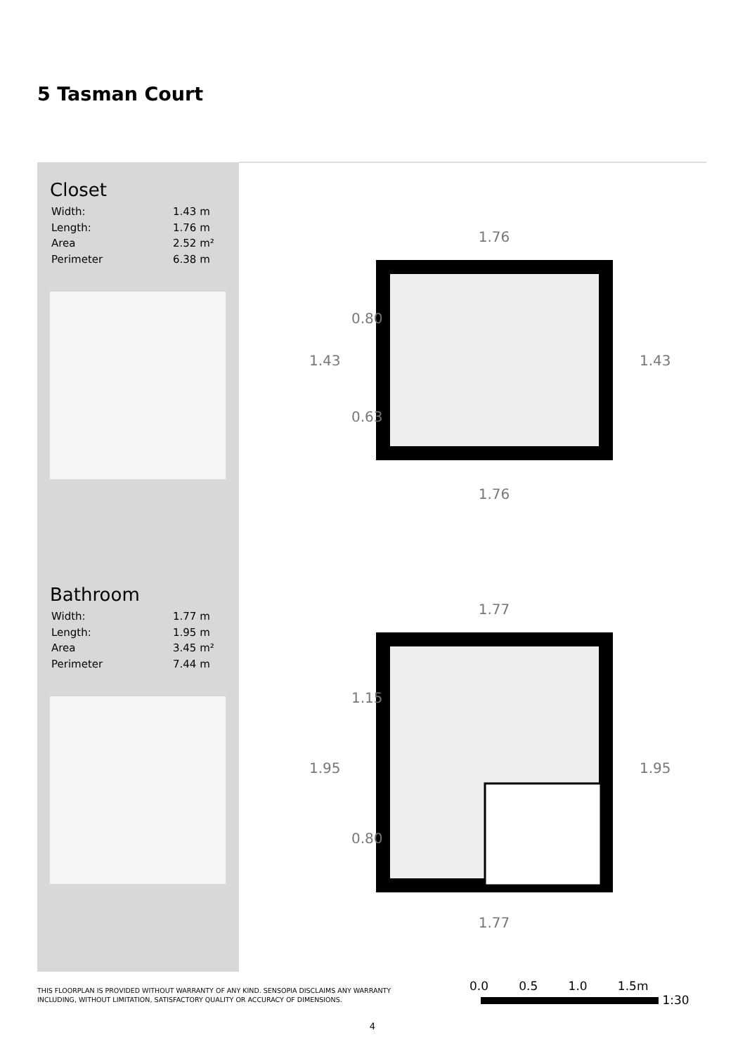5 Tasman Court
Closet
| Width: | 1.43 m |
| Length: | 1.76 m |
| Area | 2.52 m² |
| Perimeter | 6.38 m |
Bathroom
| Width: | 1.77 m |
| Length: | 1.95 m |
| Area | 3.45 m² |
| Perimeter | 7.44 m |
1.76
1.76
1.43
1.43
0.80
0.63
1.77
1.77
1.95
1.95
1.15
0.80
THIS FLOORPLAN IS PROVIDED WITHOUT WARRANTY OF ANY KIND. SENSOPIA DISCLAIMS ANY WARRANTY
INCLUDING, WITHOUT LIMITATION, SATISFACTORY QUALITY OR ACCURACY OF DIMENSIONS.
0.0 0.5 1.0 1.5m
1:30
4